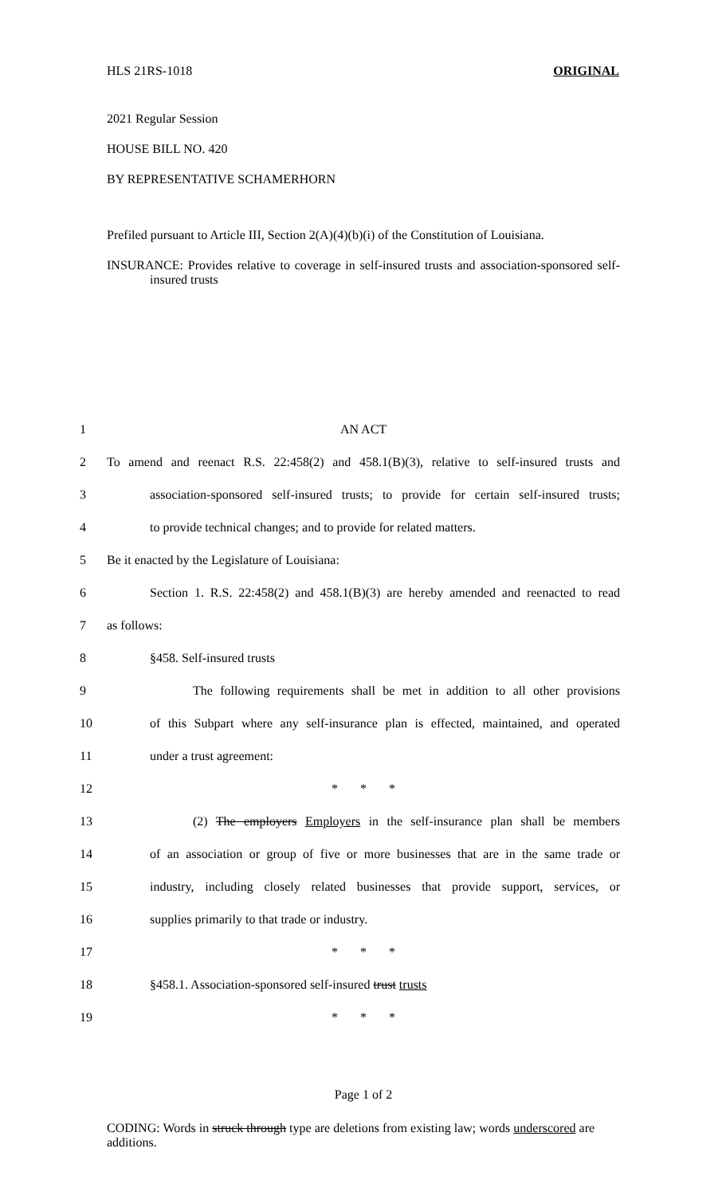HLS 21RS-1018 ORIGINAL
2021 Regular Session
HOUSE BILL NO. 420
BY REPRESENTATIVE SCHAMERHORN
Prefiled pursuant to Article III, Section 2(A)(4)(b)(i) of the Constitution of Louisiana.
INSURANCE: Provides relative to coverage in self-insured trusts and association-sponsored self-insured trusts
1 AN ACT
2 To amend and reenact R.S. 22:458(2) and 458.1(B)(3), relative to self-insured trusts and
3 association-sponsored self-insured trusts; to provide for certain self-insured trusts;
4 to provide technical changes; and to provide for related matters.
5 Be it enacted by the Legislature of Louisiana:
6 Section 1. R.S. 22:458(2) and 458.1(B)(3) are hereby amended and reenacted to read
7 as follows:
8 §458. Self-insured trusts
9 The following requirements shall be met in addition to all other provisions
10 of this Subpart where any self-insurance plan is effected, maintained, and operated
11 under a trust agreement:
12 * * *
13 (2) The employers Employers in the self-insurance plan shall be members
14 of an association or group of five or more businesses that are in the same trade or
15 industry, including closely related businesses that provide support, services, or
16 supplies primarily to that trade or industry.
17 * * *
18 §458.1. Association-sponsored self-insured trust trusts
19 * * *
Page 1 of 2
CODING: Words in struck through type are deletions from existing law; words underscored are additions.